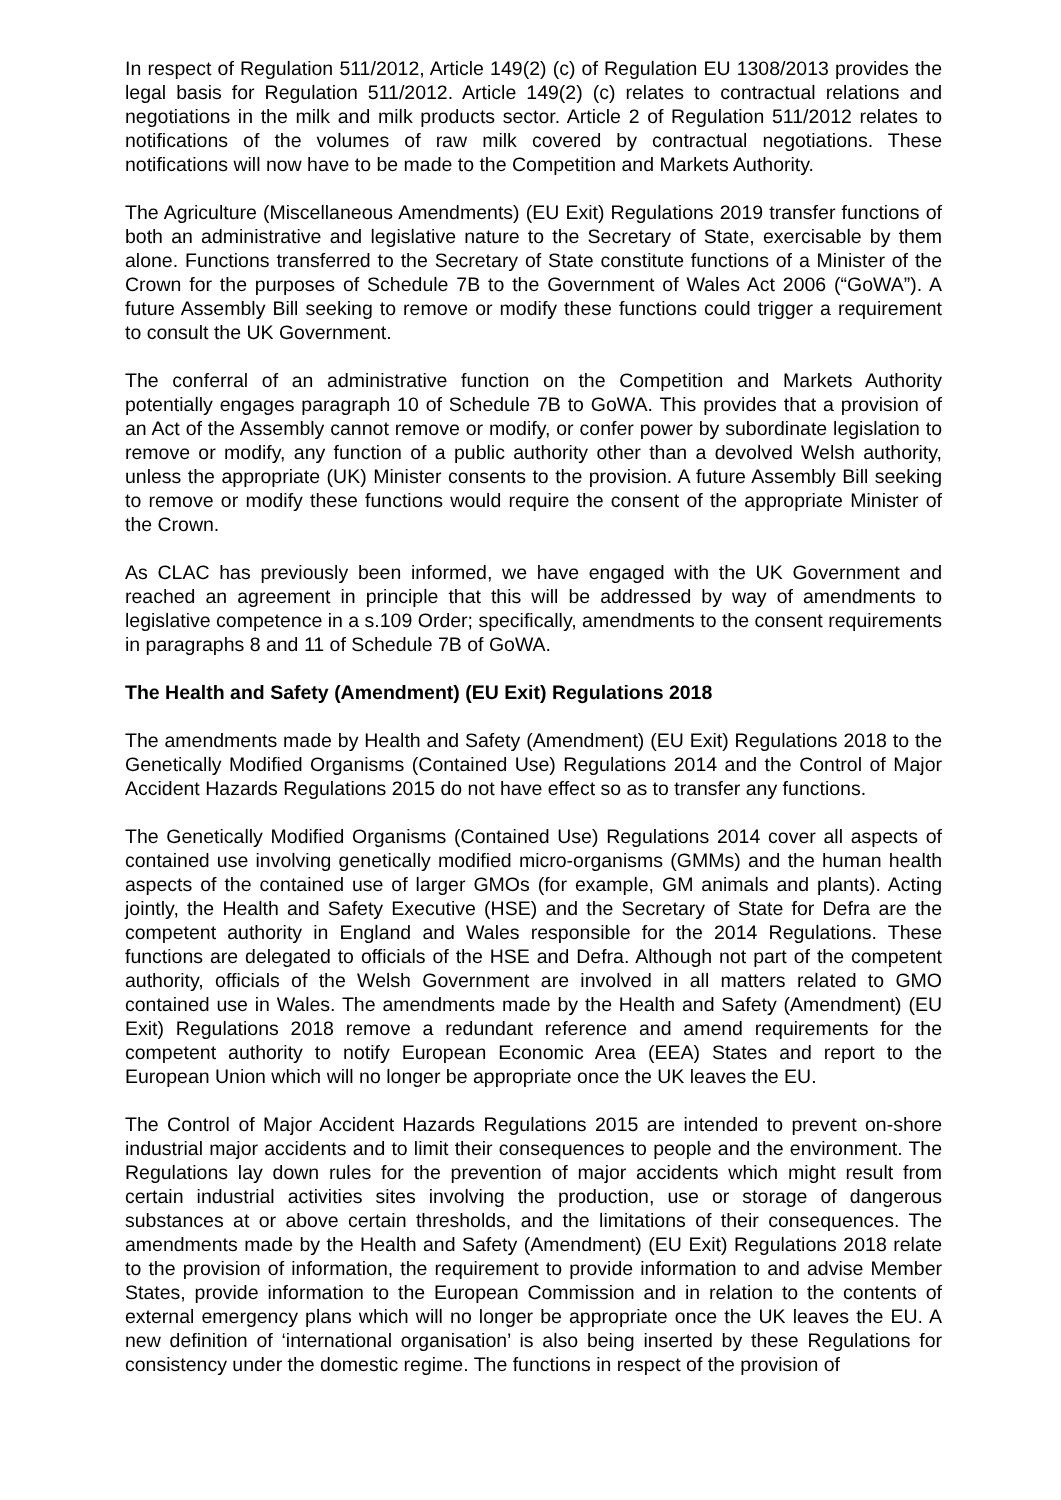In respect of Regulation 511/2012, Article 149(2) (c) of Regulation EU 1308/2013 provides the legal basis for Regulation 511/2012. Article 149(2) (c) relates to contractual relations and negotiations in the milk and milk products sector. Article 2 of Regulation 511/2012 relates to notifications of the volumes of raw milk covered by contractual negotiations. These notifications will now have to be made to the Competition and Markets Authority.
The Agriculture (Miscellaneous Amendments) (EU Exit) Regulations 2019 transfer functions of both an administrative and legislative nature to the Secretary of State, exercisable by them alone. Functions transferred to the Secretary of State constitute functions of a Minister of the Crown for the purposes of Schedule 7B to the Government of Wales Act 2006 (“GoWA”). A future Assembly Bill seeking to remove or modify these functions could trigger a requirement to consult the UK Government.
The conferral of an administrative function on the Competition and Markets Authority potentially engages paragraph 10 of Schedule 7B to GoWA. This provides that a provision of an Act of the Assembly cannot remove or modify, or confer power by subordinate legislation to remove or modify, any function of a public authority other than a devolved Welsh authority, unless the appropriate (UK) Minister consents to the provision. A future Assembly Bill seeking to remove or modify these functions would require the consent of the appropriate Minister of the Crown.
As CLAC has previously been informed, we have engaged with the UK Government and reached an agreement in principle that this will be addressed by way of amendments to legislative competence in a s.109 Order; specifically, amendments to the consent requirements in paragraphs 8 and 11 of Schedule 7B of GoWA.
The Health and Safety (Amendment) (EU Exit) Regulations 2018
The amendments made by Health and Safety (Amendment) (EU Exit) Regulations 2018 to the Genetically Modified Organisms (Contained Use) Regulations 2014 and the Control of Major Accident Hazards Regulations 2015 do not have effect so as to transfer any functions.
The Genetically Modified Organisms (Contained Use) Regulations 2014 cover all aspects of contained use involving genetically modified micro-organisms (GMMs) and the human health aspects of the contained use of larger GMOs (for example, GM animals and plants). Acting jointly, the Health and Safety Executive (HSE) and the Secretary of State for Defra are the competent authority in England and Wales responsible for the 2014 Regulations. These functions are delegated to officials of the HSE and Defra. Although not part of the competent authority, officials of the Welsh Government are involved in all matters related to GMO contained use in Wales. The amendments made by the Health and Safety (Amendment) (EU Exit) Regulations 2018 remove a redundant reference and amend requirements for the competent authority to notify European Economic Area (EEA) States and report to the European Union which will no longer be appropriate once the UK leaves the EU.
The Control of Major Accident Hazards Regulations 2015 are intended to prevent on-shore industrial major accidents and to limit their consequences to people and the environment. The Regulations lay down rules for the prevention of major accidents which might result from certain industrial activities sites involving the production, use or storage of dangerous substances at or above certain thresholds, and the limitations of their consequences. The amendments made by the Health and Safety (Amendment) (EU Exit) Regulations 2018 relate to the provision of information, the requirement to provide information to and advise Member States, provide information to the European Commission and in relation to the contents of external emergency plans which will no longer be appropriate once the UK leaves the EU. A new definition of ‘international organisation’ is also being inserted by these Regulations for consistency under the domestic regime. The functions in respect of the provision of